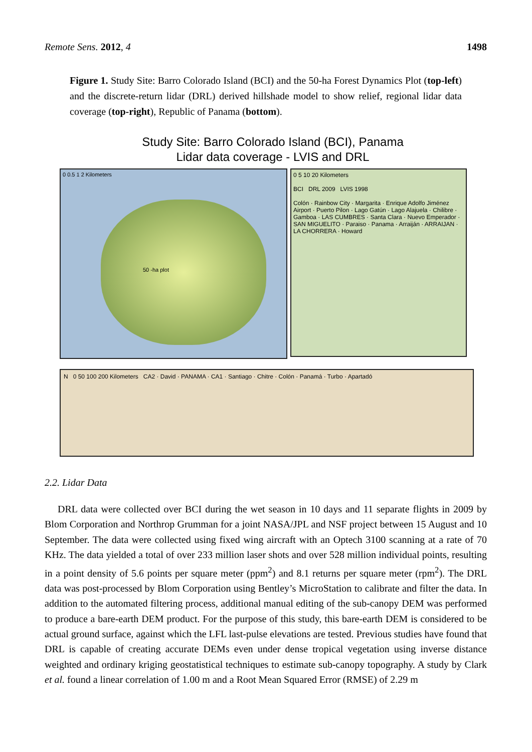Remote Sens. 2012, 4 1498
Figure 1. Study Site: Barro Colorado Island (BCI) and the 50-ha Forest Dynamics Plot (top-left) and the discrete-return lidar (DRL) derived hillshade model to show relief, regional lidar data coverage (top-right), Republic of Panama (bottom).
Study Site: Barro Colorado Island (BCI), Panama
Lidar data coverage - LVIS and DRL
0 0.5 1 2 Kilometers
50 -ha plot
0 5 10 20 Kilometers
BCI DRL 2009 LVIS 1998
Colón · Rainbow City · Margarita · Enrique Adolfo Jiménez Airport · Puerto Pilon · Lago Gatún · Lago Alajuela · Chilibre · Gamboa · LAS CUMBRES · Santa Clara · Nuevo Emperador · SAN MIGUELITO · Paraiso · Panama · Arraiján · ARRAIJAN · LA CHORRERA · Howard
N 0 50 100 200 Kilometers CA2 · David · PANAMA · CA1 · Santiago · Chitre · Colón · Panamá · Turbo · Apartadó
2.2. Lidar Data
DRL data were collected over BCI during the wet season in 10 days and 11 separate flights in 2009 by Blom Corporation and Northrop Grumman for a joint NASA/JPL and NSF project between 15 August and 10 September. The data were collected using fixed wing aircraft with an Optech 3100 scanning at a rate of 70 KHz. The data yielded a total of over 233 million laser shots and over 528 million individual points, resulting in a point density of 5.6 points per square meter (ppm<sup>2</sup>) and 8.1 returns per square meter (rpm<sup>2</sup>). The DRL data was post-processed by Blom Corporation using Bentley’s MicroStation to calibrate and filter the data. In addition to the automated filtering process, additional manual editing of the sub-canopy DEM was performed to produce a bare-earth DEM product. For the purpose of this study, this bare-earth DEM is considered to be actual ground surface, against which the LFL last-pulse elevations are tested. Previous studies have found that DRL is capable of creating accurate DEMs even under dense tropical vegetation using inverse distance weighted and ordinary kriging geostatistical techniques to estimate sub-canopy topography. A study by Clark et al. found a linear correlation of 1.00 m and a Root Mean Squared Error (RMSE) of 2.29 m